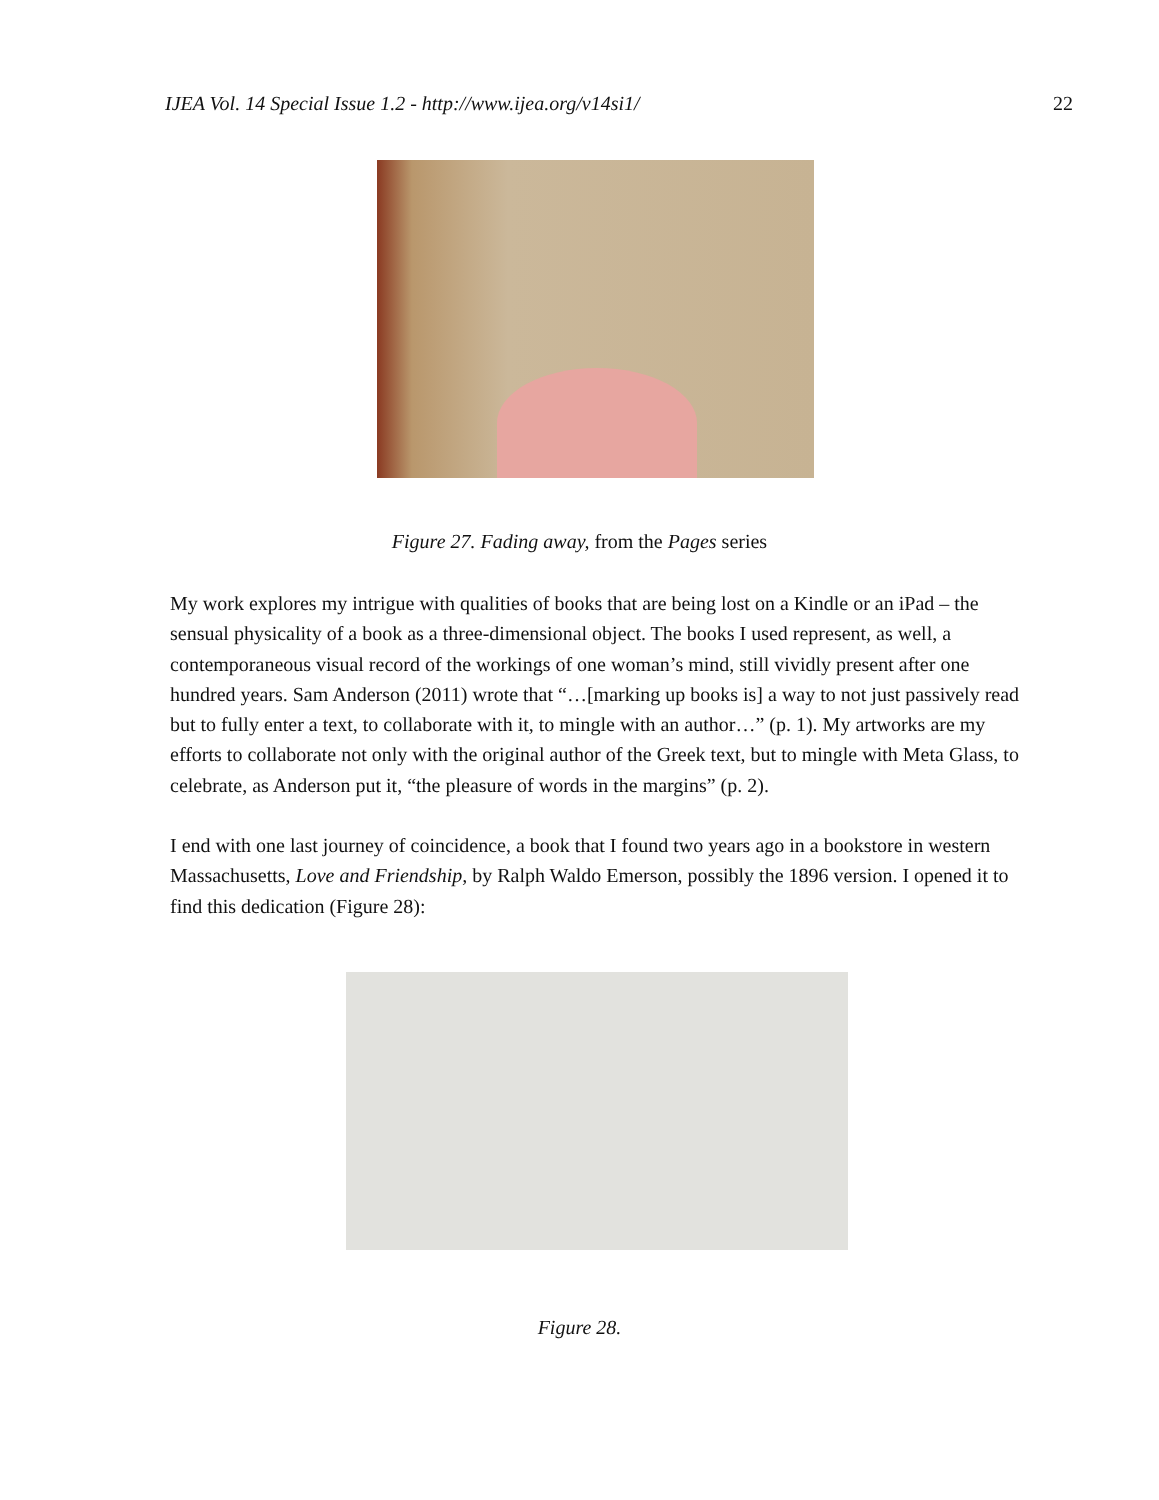IJEA Vol. 14 Special Issue 1.2 - http://www.ijea.org/v14si1/ 22
Figure 27. Fading away, from the Pages series
My work explores my intrigue with qualities of books that are being lost on a Kindle or an iPad – the sensual physicality of a book as a three-dimensional object. The books I used represent, as well, a contemporaneous visual record of the workings of one woman’s mind, still vividly present after one hundred years. Sam Anderson (2011) wrote that “…[marking up books is] a way to not just passively read but to fully enter a text, to collaborate with it, to mingle with an author…” (p. 1). My artworks are my efforts to collaborate not only with the original author of the Greek text, but to mingle with Meta Glass, to celebrate, as Anderson put it, “the pleasure of words in the margins” (p. 2).
I end with one last journey of coincidence, a book that I found two years ago in a bookstore in western Massachusetts, Love and Friendship, by Ralph Waldo Emerson, possibly the 1896 version. I opened it to find this dedication (Figure 28):
Figure 28.